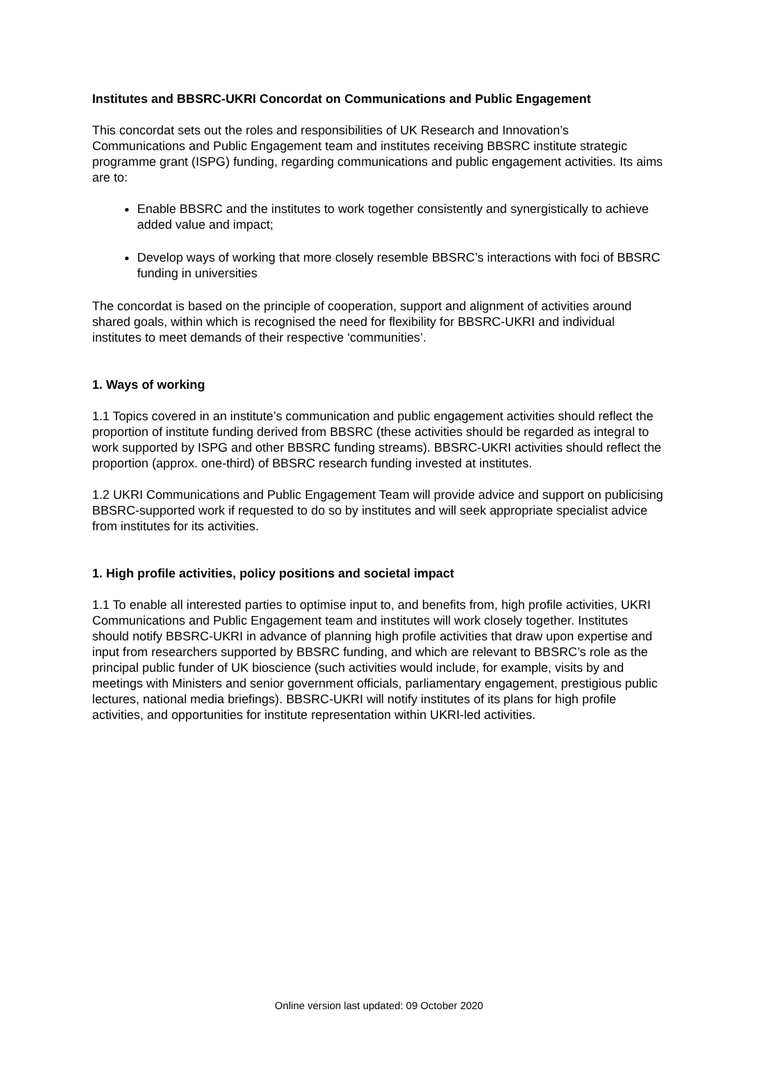Institutes and BBSRC-UKRI Concordat on Communications and Public Engagement
This concordat sets out the roles and responsibilities of UK Research and Innovation’s Communications and Public Engagement team and institutes receiving BBSRC institute strategic programme grant (ISPG) funding, regarding communications and public engagement activities. Its aims are to:
Enable BBSRC and the institutes to work together consistently and synergistically to achieve added value and impact;
Develop ways of working that more closely resemble BBSRC’s interactions with foci of BBSRC funding in universities
The concordat is based on the principle of cooperation, support and alignment of activities around shared goals, within which is recognised the need for flexibility for BBSRC-UKRI and individual institutes to meet demands of their respective ‘communities’.
1. Ways of working
1.1 Topics covered in an institute’s communication and public engagement activities should reflect the proportion of institute funding derived from BBSRC (these activities should be regarded as integral to work supported by ISPG and other BBSRC funding streams). BBSRC-UKRI activities should reflect the proportion (approx. one-third) of BBSRC research funding invested at institutes.
1.2 UKRI Communications and Public Engagement Team will provide advice and support on publicising BBSRC-supported work if requested to do so by institutes and will seek appropriate specialist advice from institutes for its activities.
1. High profile activities, policy positions and societal impact
1.1 To enable all interested parties to optimise input to, and benefits from, high profile activities, UKRI Communications and Public Engagement team and institutes will work closely together. Institutes should notify BBSRC-UKRI in advance of planning high profile activities that draw upon expertise and input from researchers supported by BBSRC funding, and which are relevant to BBSRC’s role as the principal public funder of UK bioscience (such activities would include, for example, visits by and meetings with Ministers and senior government officials, parliamentary engagement, prestigious public lectures, national media briefings). BBSRC-UKRI will notify institutes of its plans for high profile activities, and opportunities for institute representation within UKRI-led activities.
Online version last updated: 09 October 2020